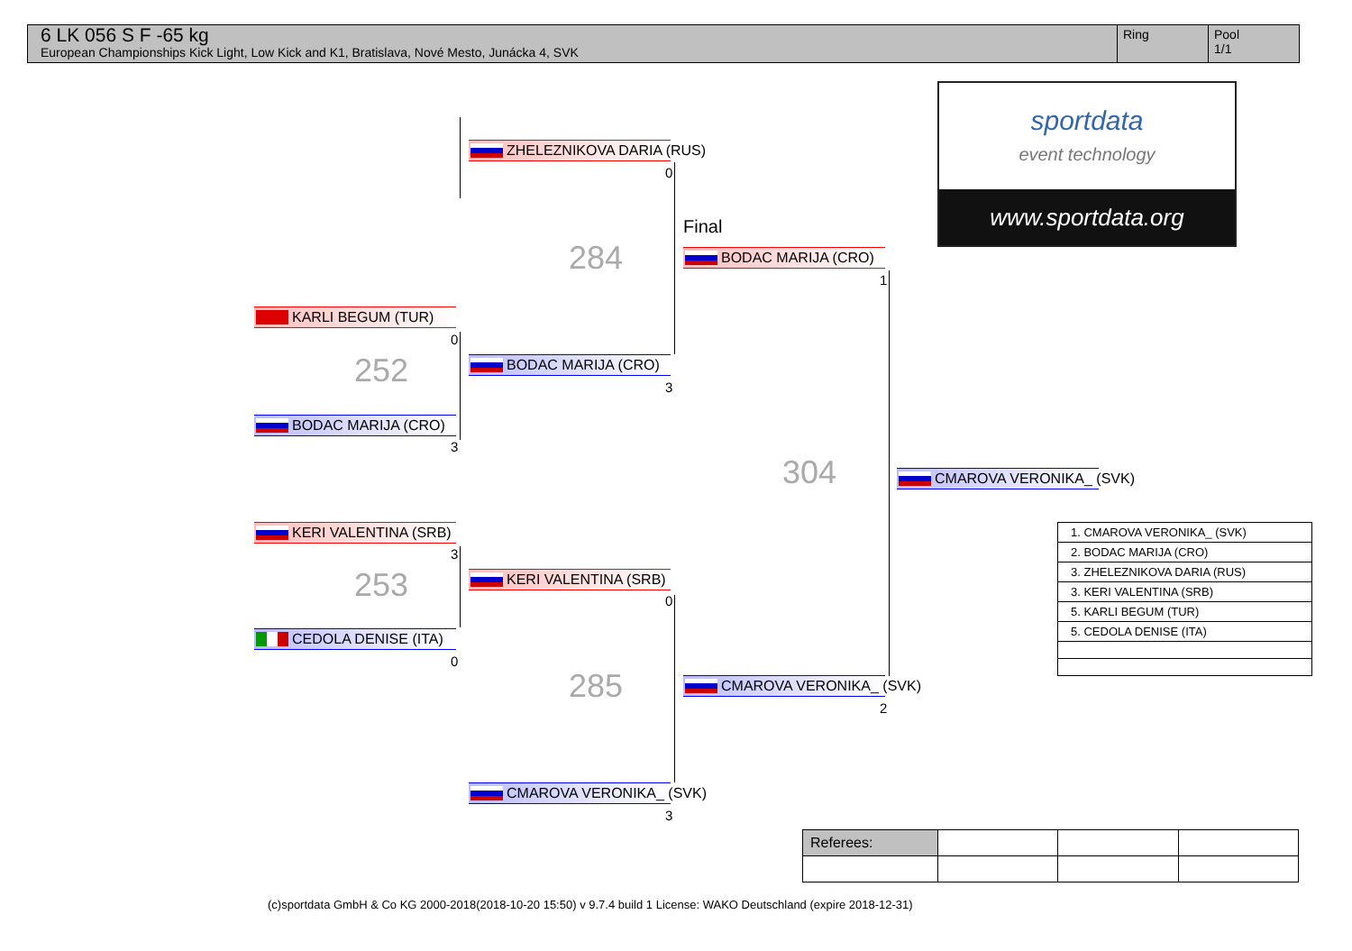6 LK 056 S F -65 kg
European Championships Kick Light, Low Kick and K1, Bratislava, Nové Mesto, Junácka 4, SVK
Ring Pool
1/1
sportdata
event technology
www.sportdata.org
KARLI BEGUM (TUR)
0
252
BODAC MARIJA (CRO)
3
KERI VALENTINA (SRB)
3
253
CEDOLA DENISE (ITA)
0
ZHELEZNIKOVA DARIA (RUS)
0
284
BODAC MARIJA (CRO)
3
KERI VALENTINA (SRB)
0
285
CMAROVA VERONIKA_ (SVK)
3
Final
BODAC MARIJA (CRO)
1
304
CMAROVA VERONIKA_ (SVK)
2
CMAROVA VERONIKA_ (SVK)
| 1. CMAROVA VERONIKA_ (SVK) |
| 2. BODAC MARIJA (CRO) |
| 3. ZHELEZNIKOVA DARIA (RUS) |
| 3. KERI VALENTINA (SRB) |
| 5. KARLI BEGUM (TUR) |
| 5. CEDOLA DENISE (ITA) |
| Referees: | | | |
(c)sportdata GmbH & Co KG 2000-2018(2018-10-20 15:50) v 9.7.4 build 1 License: WAKO Deutschland (expire 2018-12-31)